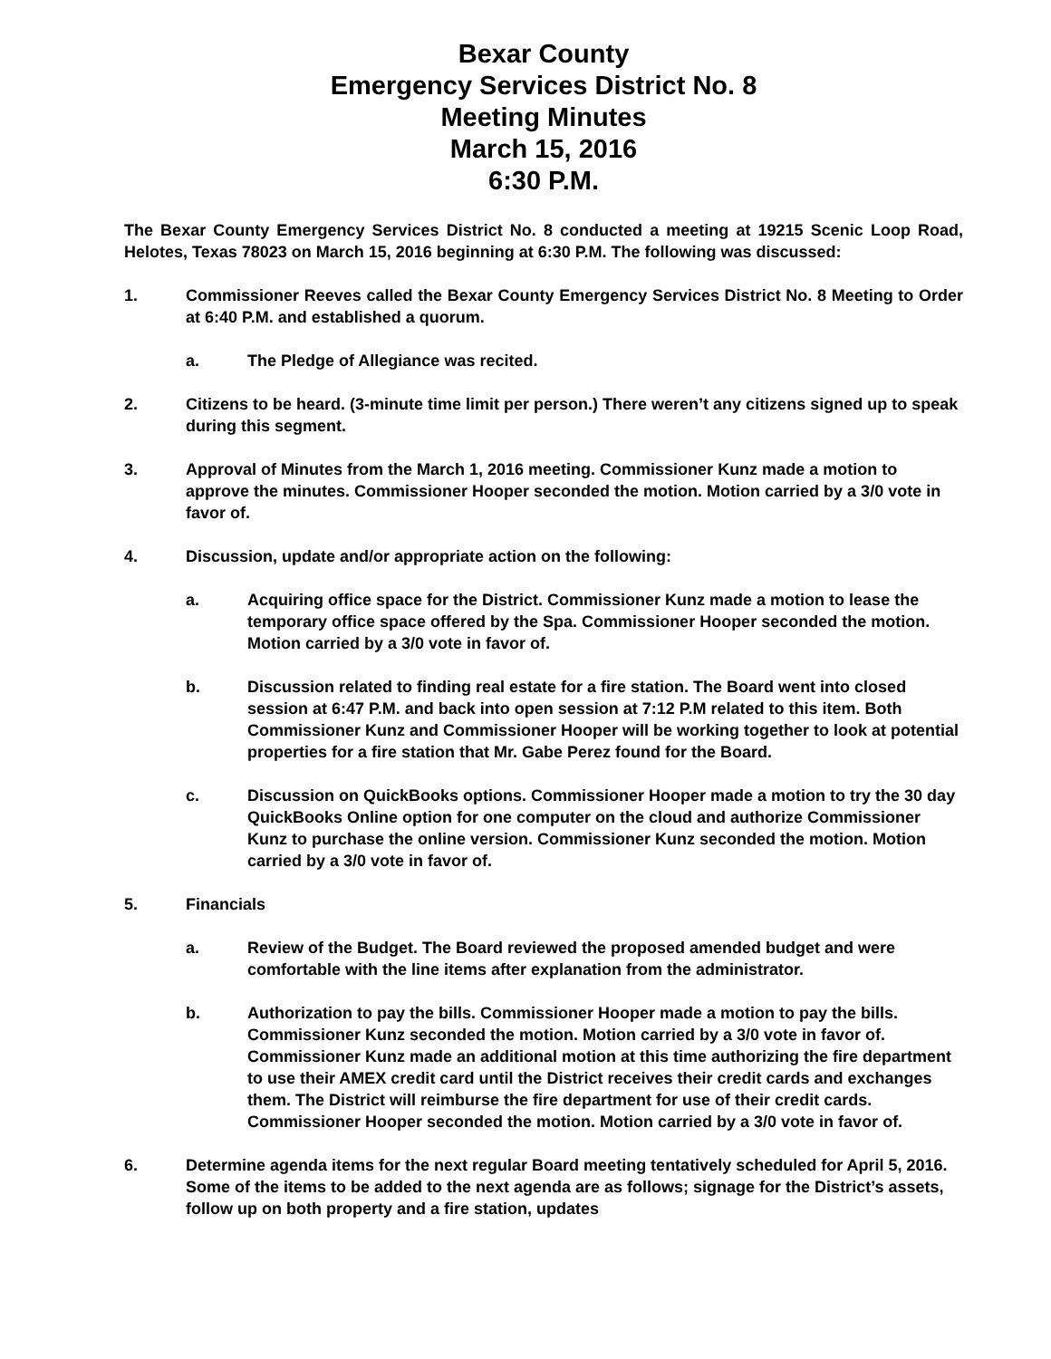Bexar County
Emergency Services District No. 8
Meeting Minutes
March 15, 2016
6:30 P.M.
The Bexar County Emergency Services District No. 8 conducted a meeting at 19215 Scenic Loop Road, Helotes, Texas 78023 on March 15, 2016 beginning at 6:30 P.M. The following was discussed:
1. Commissioner Reeves called the Bexar County Emergency Services District No. 8 Meeting to Order at 6:40 P.M. and established a quorum.
a. The Pledge of Allegiance was recited.
2. Citizens to be heard. (3-minute time limit per person.) There weren’t any citizens signed up to speak during this segment.
3. Approval of Minutes from the March 1, 2016 meeting. Commissioner Kunz made a motion to approve the minutes. Commissioner Hooper seconded the motion. Motion carried by a 3/0 vote in favor of.
4. Discussion, update and/or appropriate action on the following:
a. Acquiring office space for the District. Commissioner Kunz made a motion to lease the temporary office space offered by the Spa. Commissioner Hooper seconded the motion. Motion carried by a 3/0 vote in favor of.
b. Discussion related to finding real estate for a fire station. The Board went into closed session at 6:47 P.M. and back into open session at 7:12 P.M related to this item. Both Commissioner Kunz and Commissioner Hooper will be working together to look at potential properties for a fire station that Mr. Gabe Perez found for the Board.
c. Discussion on QuickBooks options. Commissioner Hooper made a motion to try the 30 day QuickBooks Online option for one computer on the cloud and authorize Commissioner Kunz to purchase the online version. Commissioner Kunz seconded the motion. Motion carried by a 3/0 vote in favor of.
5. Financials
a. Review of the Budget. The Board reviewed the proposed amended budget and were comfortable with the line items after explanation from the administrator.
b. Authorization to pay the bills. Commissioner Hooper made a motion to pay the bills. Commissioner Kunz seconded the motion. Motion carried by a 3/0 vote in favor of. Commissioner Kunz made an additional motion at this time authorizing the fire department to use their AMEX credit card until the District receives their credit cards and exchanges them. The District will reimburse the fire department for use of their credit cards. Commissioner Hooper seconded the motion. Motion carried by a 3/0 vote in favor of.
6. Determine agenda items for the next regular Board meeting tentatively scheduled for April 5, 2016. Some of the items to be added to the next agenda are as follows; signage for the District’s assets, follow up on both property and a fire station, updates